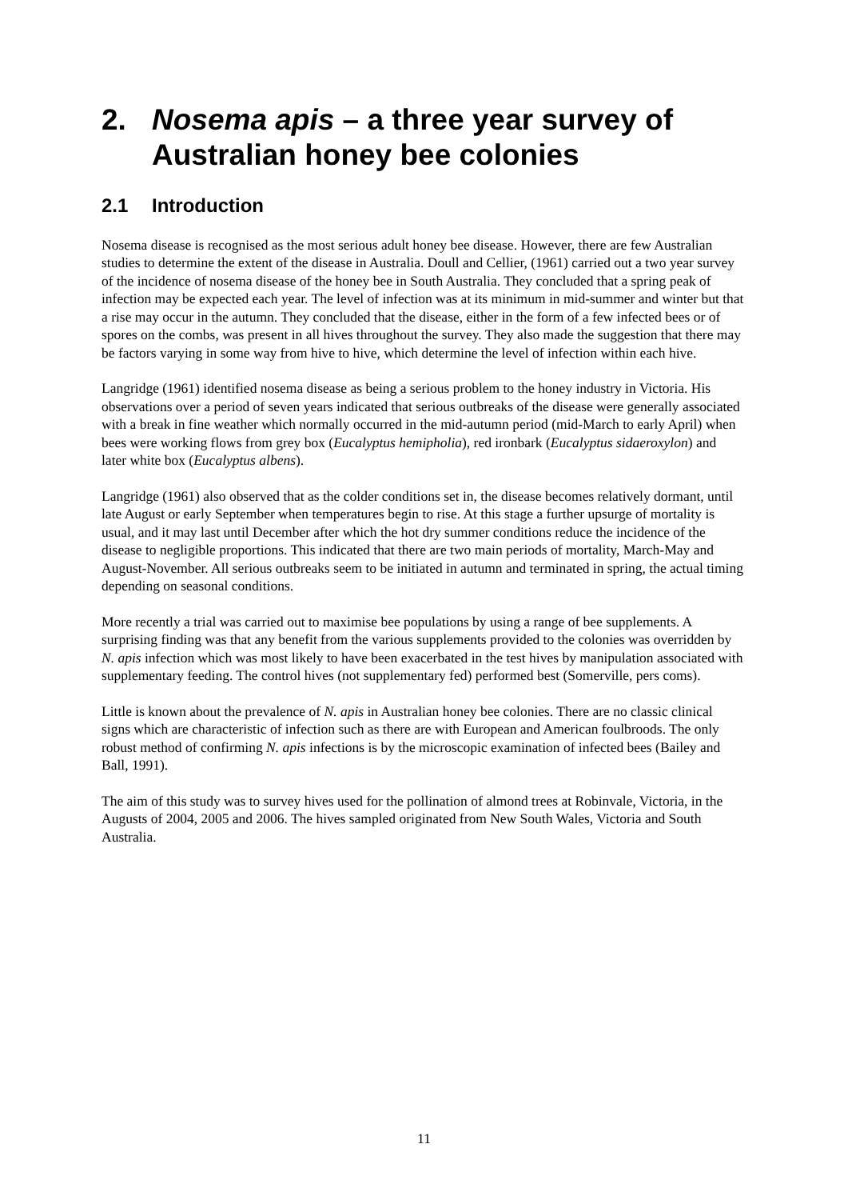2. Nosema apis – a three year survey of Australian honey bee colonies
2.1 Introduction
Nosema disease is recognised as the most serious adult honey bee disease. However, there are few Australian studies to determine the extent of the disease in Australia. Doull and Cellier, (1961) carried out a two year survey of the incidence of nosema disease of the honey bee in South Australia. They concluded that a spring peak of infection may be expected each year. The level of infection was at its minimum in mid-summer and winter but that a rise may occur in the autumn. They concluded that the disease, either in the form of a few infected bees or of spores on the combs, was present in all hives throughout the survey. They also made the suggestion that there may be factors varying in some way from hive to hive, which determine the level of infection within each hive.
Langridge (1961) identified nosema disease as being a serious problem to the honey industry in Victoria. His observations over a period of seven years indicated that serious outbreaks of the disease were generally associated with a break in fine weather which normally occurred in the mid-autumn period (mid-March to early April) when bees were working flows from grey box (Eucalyptus hemipholia), red ironbark (Eucalyptus sidaeroxylon) and later white box (Eucalyptus albens).
Langridge (1961) also observed that as the colder conditions set in, the disease becomes relatively dormant, until late August or early September when temperatures begin to rise. At this stage a further upsurge of mortality is usual, and it may last until December after which the hot dry summer conditions reduce the incidence of the disease to negligible proportions. This indicated that there are two main periods of mortality, March-May and August-November. All serious outbreaks seem to be initiated in autumn and terminated in spring, the actual timing depending on seasonal conditions.
More recently a trial was carried out to maximise bee populations by using a range of bee supplements. A surprising finding was that any benefit from the various supplements provided to the colonies was overridden by N. apis infection which was most likely to have been exacerbated in the test hives by manipulation associated with supplementary feeding. The control hives (not supplementary fed) performed best (Somerville, pers coms).
Little is known about the prevalence of N. apis in Australian honey bee colonies. There are no classic clinical signs which are characteristic of infection such as there are with European and American foulbroods. The only robust method of confirming N. apis infections is by the microscopic examination of infected bees (Bailey and Ball, 1991).
The aim of this study was to survey hives used for the pollination of almond trees at Robinvale, Victoria, in the Augusts of 2004, 2005 and 2006. The hives sampled originated from New South Wales, Victoria and South Australia.
11